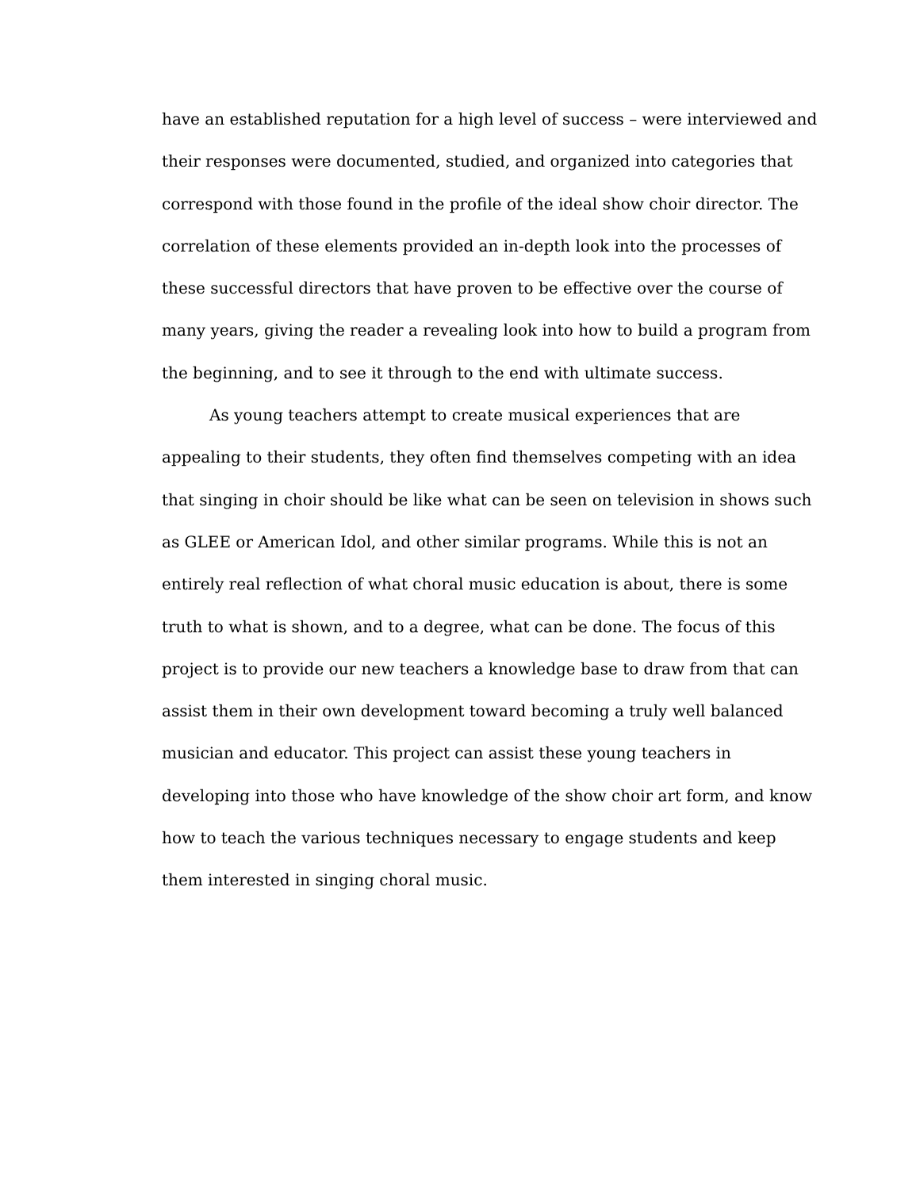have an established reputation for a high level of success – were interviewed and
their responses were documented, studied, and organized into categories that
correspond with those found in the profile of the ideal show choir director. The
correlation of these elements provided an in-depth look into the processes of
these successful directors that have proven to be effective over the course of
many years, giving the reader a revealing look into how to build a program from
the beginning, and to see it through to the end with ultimate success.
   As young teachers attempt to create musical experiences that are
appealing to their students, they often find themselves competing with an idea
that singing in choir should be like what can be seen on television in shows such
as GLEE or American Idol, and other similar programs. While this is not an
entirely real reflection of what choral music education is about, there is some
truth to what is shown, and to a degree, what can be done. The focus of this
project is to provide our new teachers a knowledge base to draw from that can
assist them in their own development toward becoming a truly well balanced
musician and educator. This project can assist these young teachers in
developing into those who have knowledge of the show choir art form, and know
how to teach the various techniques necessary to engage students and keep
them interested in singing choral music.